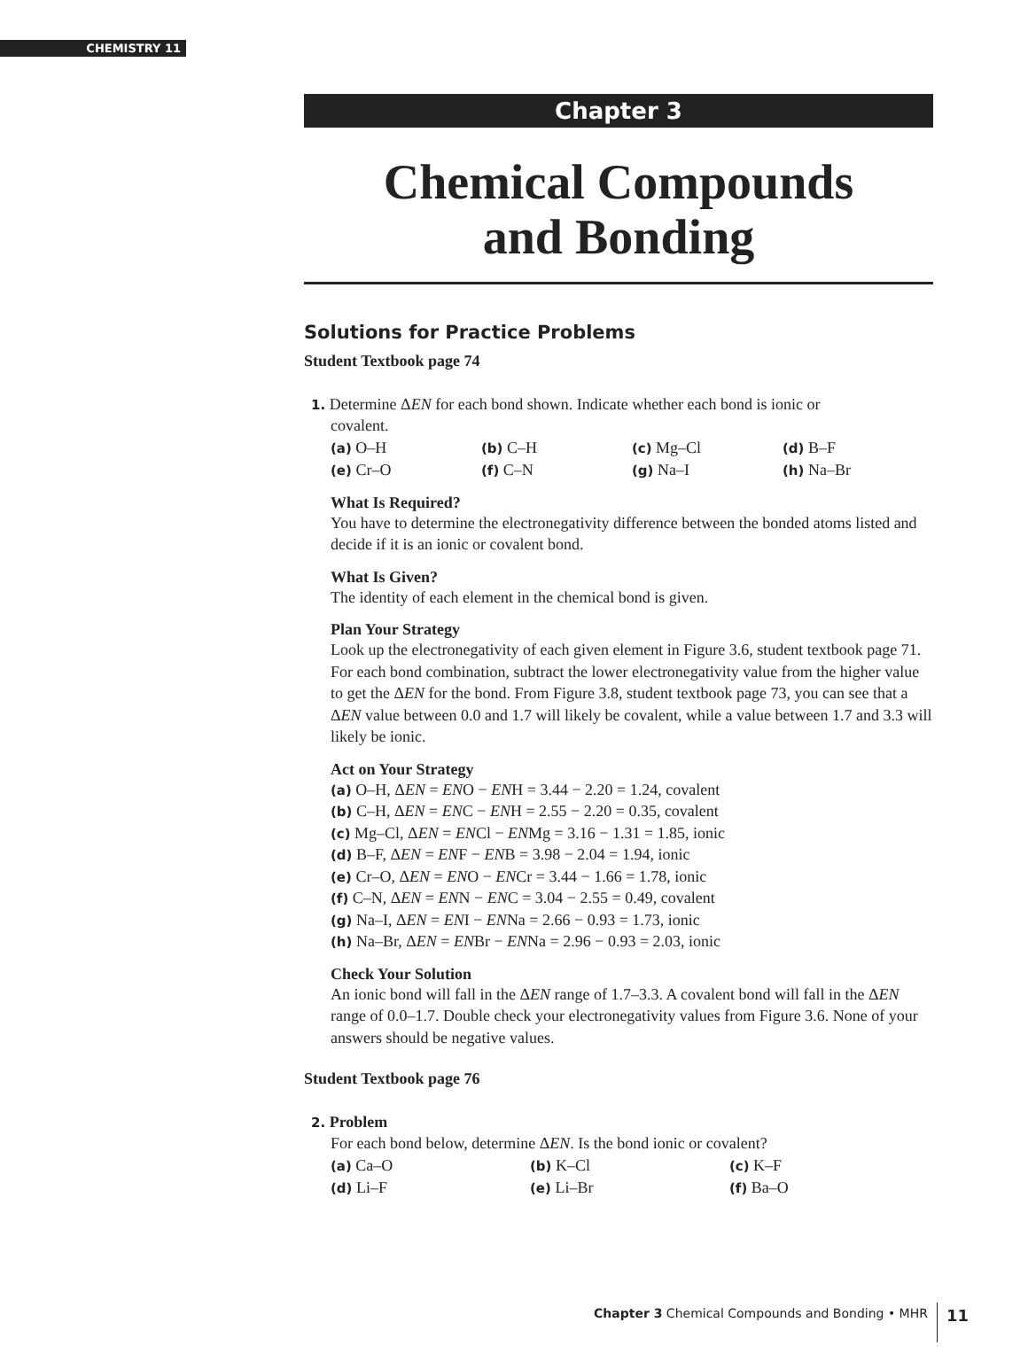CHEMISTRY 11
Chapter 3
Chemical Compounds
and Bonding
Solutions for Practice Problems
Student Textbook page 74
1. Determine ΔEN for each bond shown. Indicate whether each bond is ionic or
covalent.
(a) O–H (b) C–H (c) Mg–Cl (d) B–F (e) Cr–O (f) C–N (g) Na–I (h) Na–Br
What Is Required?
You have to determine the electronegativity difference between the bonded atoms listed and decide if it is an ionic or covalent bond.
What Is Given?
The identity of each element in the chemical bond is given.
Plan Your Strategy
Look up the electronegativity of each given element in Figure 3.6, student textbook page 71. For each bond combination, subtract the lower electronegativity value from the higher value to get the ΔEN for the bond. From Figure 3.8, student textbook page 73, you can see that a ΔEN value between 0.0 and 1.7 will likely be covalent, while a value between 1.7 and 3.3 will likely be ionic.
Act on Your Strategy
(a) O–H, ΔEN = ENO − ENH = 3.44 − 2.20 = 1.24, covalent
(b) C–H, ΔEN = ENC − ENH = 2.55 − 2.20 = 0.35, covalent
(c) Mg–Cl, ΔEN = ENCl − ENMg = 3.16 − 1.31 = 1.85, ionic
(d) B–F, ΔEN = ENF − ENB = 3.98 − 2.04 = 1.94, ionic
(e) Cr–O, ΔEN = ENO − ENCr = 3.44 − 1.66 = 1.78, ionic
(f) C–N, ΔEN = ENN − ENC = 3.04 − 2.55 = 0.49, covalent
(g) Na–I, ΔEN = ENI − ENNa = 2.66 − 0.93 = 1.73, ionic
(h) Na–Br, ΔEN = ENBr − ENNa = 2.96 − 0.93 = 2.03, ionic
Check Your Solution
An ionic bond will fall in the ΔEN range of 1.7–3.3. A covalent bond will fall in the ΔEN range of 0.0–1.7. Double check your electronegativity values from Figure 3.6. None of your answers should be negative values.
Student Textbook page 76
2. Problem
For each bond below, determine ΔEN. Is the bond ionic or covalent?
(a) Ca–O (b) K–Cl (c) K–F (d) Li–F (e) Li–Br (f) Ba–O
Chapter 3 Chemical Compounds and Bonding • MHR 11